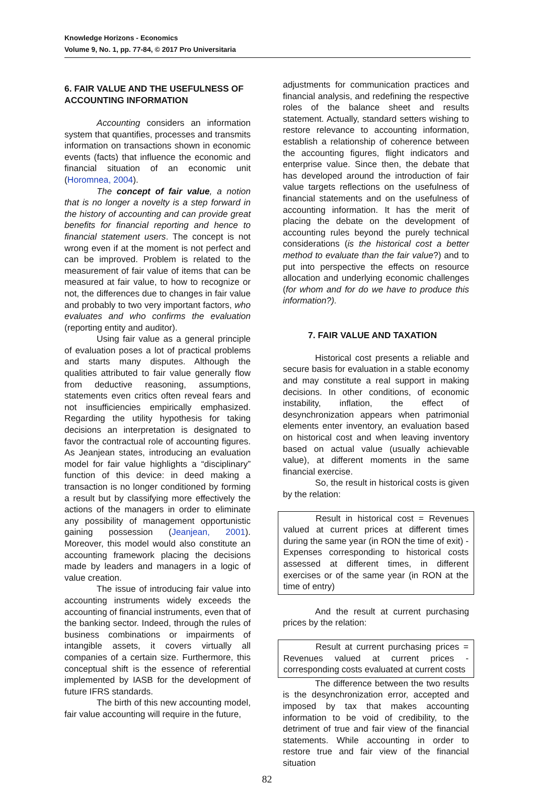Knowledge Horizons - Economics
Volume 9, No. 1, pp. 77-84, © 2017 Pro Universitaria
6. FAIR VALUE AND THE USEFULNESS OF ACCOUNTING INFORMATION
Accounting considers an information system that quantifies, processes and transmits information on transactions shown in economic events (facts) that influence the economic and financial situation of an economic unit (Horomnea, 2004).
The concept of fair value, a notion that is no longer a novelty is a step forward in the history of accounting and can provide great benefits for financial reporting and hence to financial statement users. The concept is not wrong even if at the moment is not perfect and can be improved. Problem is related to the measurement of fair value of items that can be measured at fair value, to how to recognize or not, the differences due to changes in fair value and probably to two very important factors, who evaluates and who confirms the evaluation (reporting entity and auditor).
Using fair value as a general principle of evaluation poses a lot of practical problems and starts many disputes. Although the qualities attributed to fair value generally flow from deductive reasoning, assumptions, statements even critics often reveal fears and not insufficiencies empirically emphasized. Regarding the utility hypothesis for taking decisions an interpretation is designated to favor the contractual role of accounting figures. As Jeanjean states, introducing an evaluation model for fair value highlights a “disciplinary” function of this device: in deed making a transaction is no longer conditioned by forming a result but by classifying more effectively the actions of the managers in order to eliminate any possibility of management opportunistic gaining possession (Jeanjean, 2001). Moreover, this model would also constitute an accounting framework placing the decisions made by leaders and managers in a logic of value creation.
The issue of introducing fair value into accounting instruments widely exceeds the accounting of financial instruments, even that of the banking sector. Indeed, through the rules of business combinations or impairments of intangible assets, it covers virtually all companies of a certain size. Furthermore, this conceptual shift is the essence of referential implemented by IASB for the development of future IFRS standards.
The birth of this new accounting model, fair value accounting will require in the future,
adjustments for communication practices and financial analysis, and redefining the respective roles of the balance sheet and results statement. Actually, standard setters wishing to restore relevance to accounting information, establish a relationship of coherence between the accounting figures, flight indicators and enterprise value. Since then, the debate that has developed around the introduction of fair value targets reflections on the usefulness of financial statements and on the usefulness of accounting information. It has the merit of placing the debate on the development of accounting rules beyond the purely technical considerations (is the historical cost a better method to evaluate than the fair value?) and to put into perspective the effects on resource allocation and underlying economic challenges (for whom and for do we have to produce this information?).
7. FAIR VALUE AND TAXATION
Historical cost presents a reliable and secure basis for evaluation in a stable economy and may constitute a real support in making decisions. In other conditions, of economic instability, inflation, the effect of desynchronization appears when patrimonial elements enter inventory, an evaluation based on historical cost and when leaving inventory based on actual value (usually achievable value), at different moments in the same financial exercise.
So, the result in historical costs is given by the relation:
Result in historical cost = Revenues valued at current prices at different times during the same year (in RON the time of exit) - Expenses corresponding to historical costs assessed at different times, in different exercises or of the same year (in RON at the time of entry)
And the result at current purchasing prices by the relation:
Result at current purchasing prices = Revenues valued at current prices - corresponding costs evaluated at current costs
The difference between the two results is the desynchronization error, accepted and imposed by tax that makes accounting information to be void of credibility, to the detriment of true and fair view of the financial statements. While accounting in order to restore true and fair view of the financial situation
82